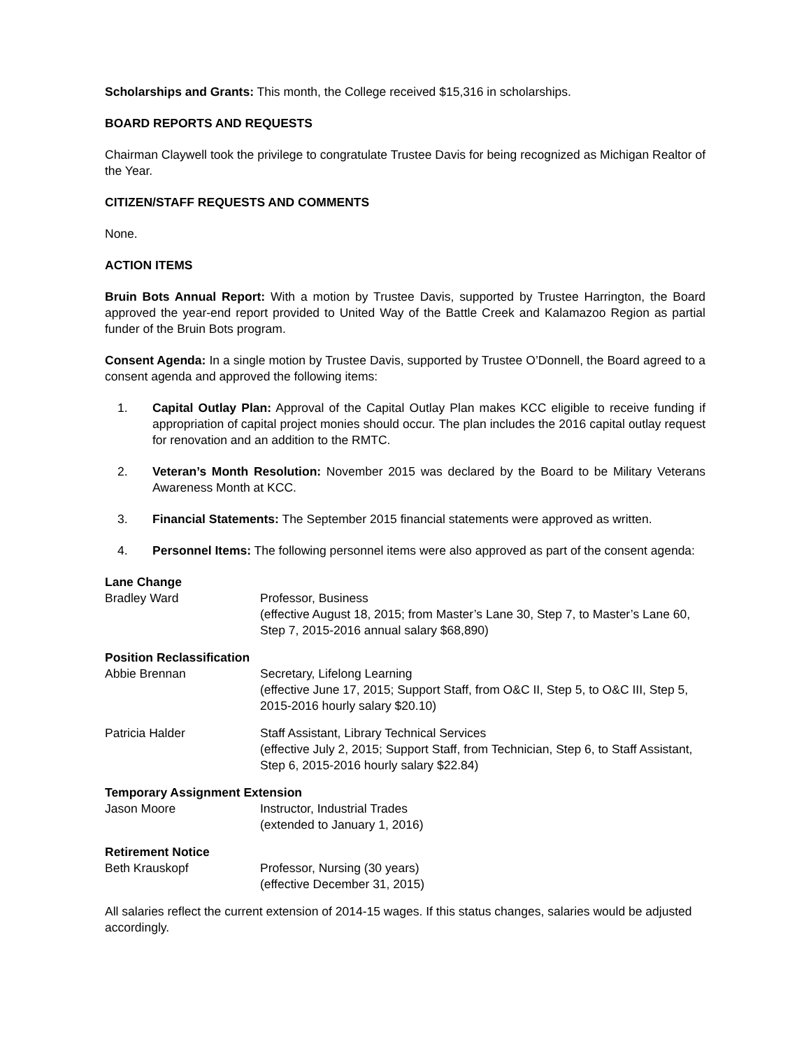Scholarships and Grants: This month, the College received $15,316 in scholarships.
BOARD REPORTS AND REQUESTS
Chairman Claywell took the privilege to congratulate Trustee Davis for being recognized as Michigan Realtor of the Year.
CITIZEN/STAFF REQUESTS AND COMMENTS
None.
ACTION ITEMS
Bruin Bots Annual Report: With a motion by Trustee Davis, supported by Trustee Harrington, the Board approved the year-end report provided to United Way of the Battle Creek and Kalamazoo Region as partial funder of the Bruin Bots program.
Consent Agenda: In a single motion by Trustee Davis, supported by Trustee O’Donnell, the Board agreed to a consent agenda and approved the following items:
1. Capital Outlay Plan: Approval of the Capital Outlay Plan makes KCC eligible to receive funding if appropriation of capital project monies should occur. The plan includes the 2016 capital outlay request for renovation and an addition to the RMTC.
2. Veteran’s Month Resolution: November 2015 was declared by the Board to be Military Veterans Awareness Month at KCC.
3. Financial Statements: The September 2015 financial statements were approved as written.
4. Personnel Items: The following personnel items were also approved as part of the consent agenda:
Lane Change
Bradley Ward Professor, Business
(effective August 18, 2015; from Master’s Lane 30, Step 7, to Master’s Lane 60, Step 7, 2015-2016 annual salary $68,890)
Position Reclassification
Abbie Brennan Secretary, Lifelong Learning
(effective June 17, 2015; Support Staff, from O&C II, Step 5, to O&C III, Step 5, 2015-2016 hourly salary $20.10)
Patricia Halder Staff Assistant, Library Technical Services
(effective July 2, 2015; Support Staff, from Technician, Step 6, to Staff Assistant, Step 6, 2015-2016 hourly salary $22.84)
Temporary Assignment Extension
Jason Moore Instructor, Industrial Trades
(extended to January 1, 2016)
Retirement Notice
Beth Krauskopf Professor, Nursing (30 years)
(effective December 31, 2015)
All salaries reflect the current extension of 2014-15 wages. If this status changes, salaries would be adjusted accordingly.